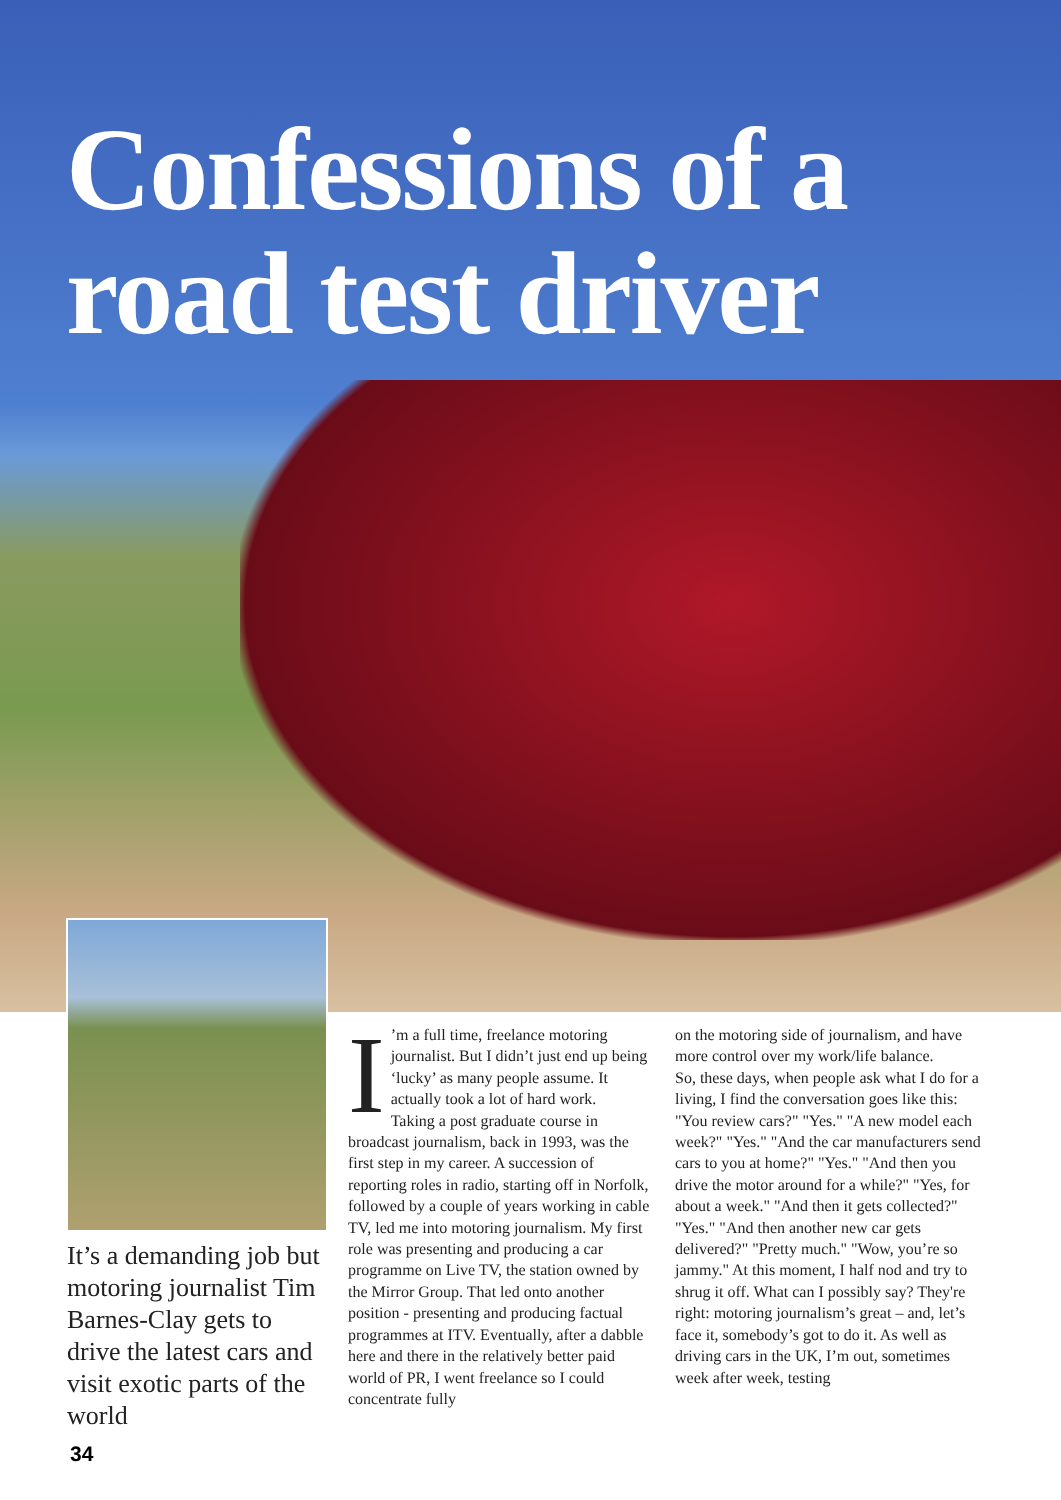Confessions of a road test driver
It’s a demanding job but motoring journalist Tim Barnes-Clay gets to drive the latest cars and visit exotic parts of the world
I’m a full time, freelance motoring journalist. But I didn’t just end up being ‘lucky’ as many people assume. It actually took a lot of hard work.
Taking a post graduate course in broadcast journalism, back in 1993, was the first step in my career. A succession of reporting roles in radio, starting off in Norfolk, followed by a couple of years working in cable TV, led me into motoring journalism. My first role was presenting and producing a car programme on Live TV, the station owned by the Mirror Group. That led onto another position - presenting and producing factual programmes at ITV. Eventually, after a dabble here and there in the relatively better paid world of PR, I went freelance so I could concentrate fully
on the motoring side of journalism, and have more control over my work/life balance.
So, these days, when people ask what I do for a living, I find the conversation goes like this: "You review cars?" "Yes." "A new model each week?" "Yes." "And the car manufacturers send cars to you at home?" "Yes." "And then you drive the motor around for a while?" "Yes, for about a week." "And then it gets collected?" "Yes." "And then another new car gets delivered?" "Pretty much." "Wow, you’re so jammy." At this moment, I half nod and try to shrug it off. What can I possibly say? They're right: motoring journalism’s great – and, let’s face it, somebody’s got to do it. As well as driving cars in the UK, I’m out, sometimes week after week, testing
34